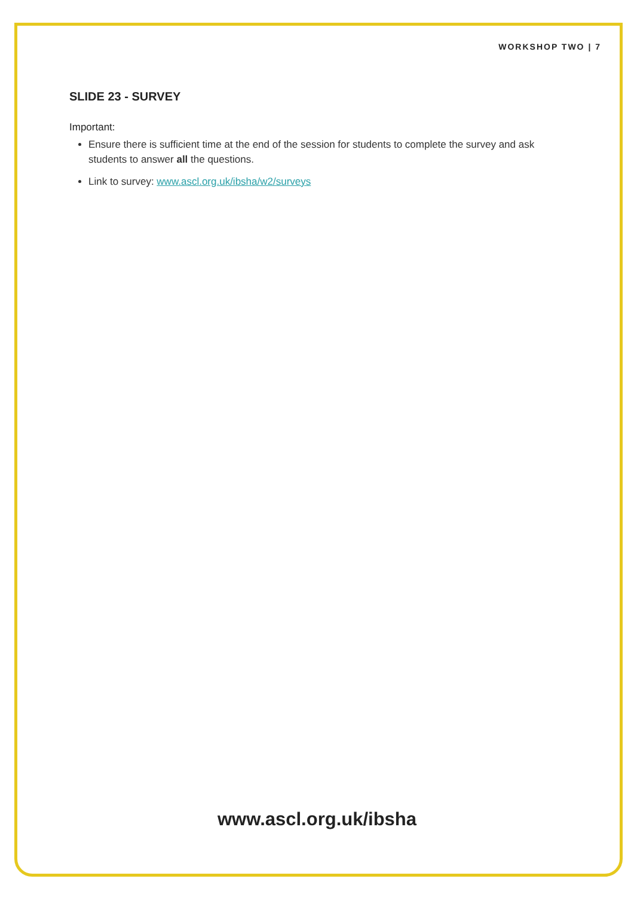WORKSHOP TWO | 7
SLIDE 23 - SURVEY
Important:
Ensure there is sufficient time at the end of the session for students to complete the survey and ask students to answer all the questions.
Link to survey: www.ascl.org.uk/ibsha/w2/surveys
www.ascl.org.uk/ibsha